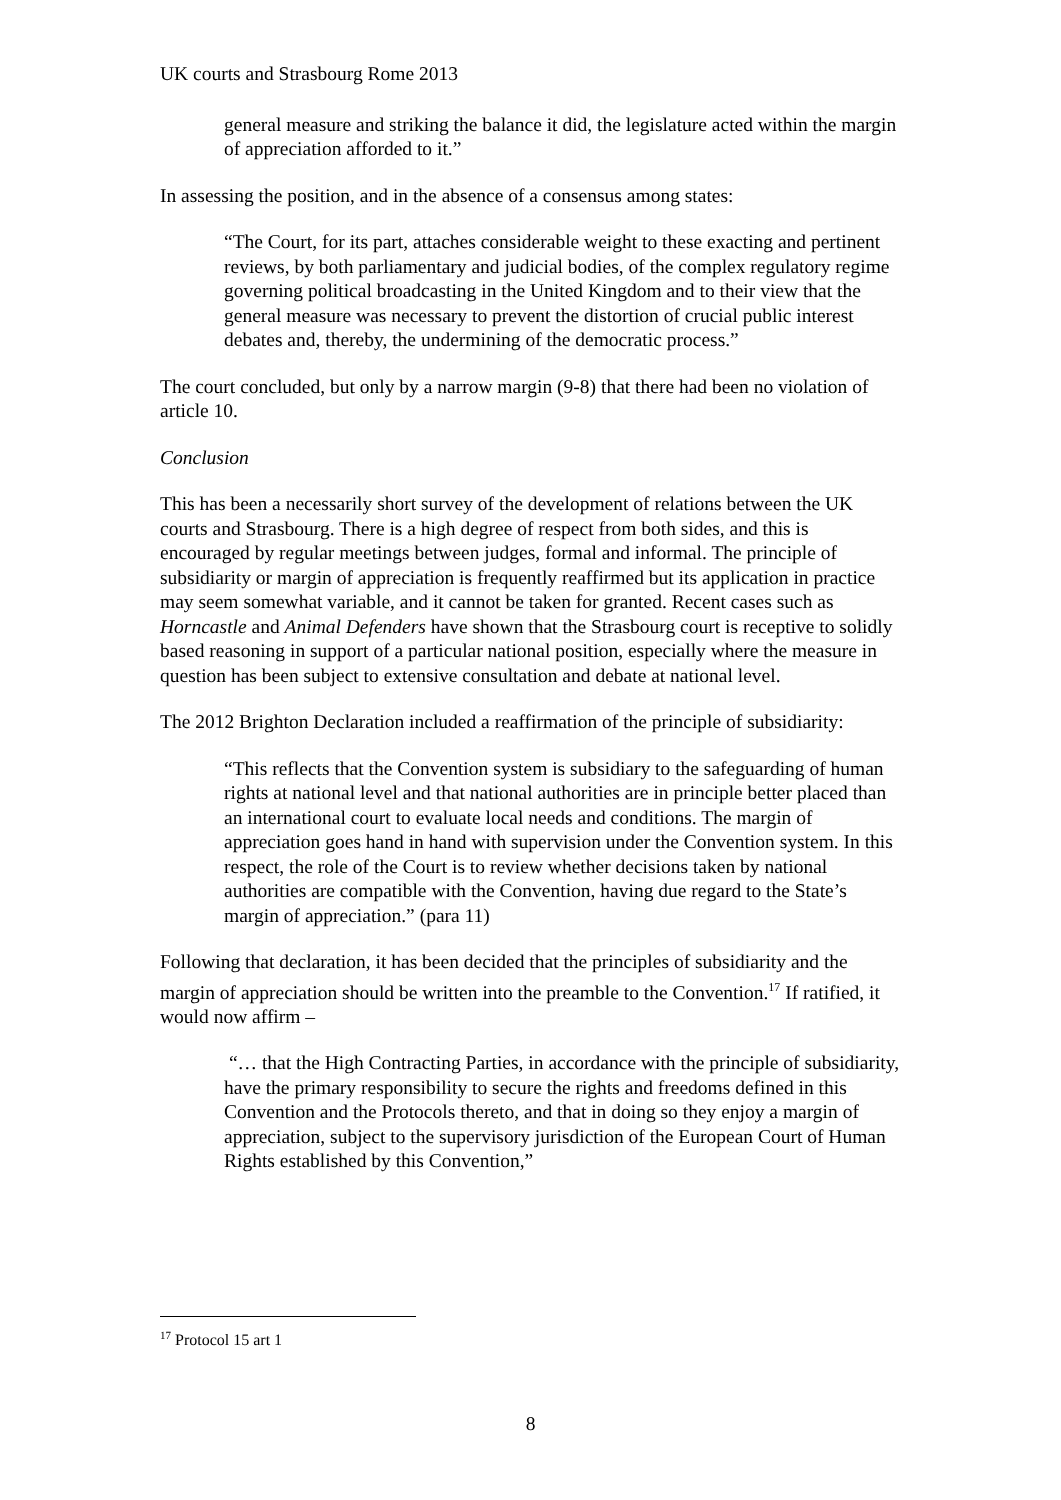UK courts and Strasbourg Rome 2013
general measure and striking the balance it did, the legislature acted within the margin of appreciation afforded to it.”
In assessing the position, and in the absence of a consensus among states:
“The Court, for its part, attaches considerable weight to these exacting and pertinent reviews, by both parliamentary and judicial bodies, of the complex regulatory regime governing political broadcasting in the United Kingdom and to their view that the general measure was necessary to prevent the distortion of crucial public interest debates and, thereby, the undermining of the democratic process.”
The court concluded, but only by a narrow margin (9-8) that there had been no violation of article 10.
Conclusion
This has been a necessarily short survey of the development of relations between the UK courts and Strasbourg. There is a high degree of respect from both sides, and this is encouraged by regular meetings between judges, formal and informal. The principle of subsidiarity or margin of appreciation is frequently reaffirmed but its application in practice may seem somewhat variable, and it cannot be taken for granted. Recent cases such as Horncastle and Animal Defenders have shown that the Strasbourg court is receptive to solidly based reasoning in support of a particular national position, especially where the measure in question has been subject to extensive consultation and debate at national level.
The 2012 Brighton Declaration included a reaffirmation of the principle of subsidiarity:
“This reflects that the Convention system is subsidiary to the safeguarding of human rights at national level and that national authorities are in principle better placed than an international court to evaluate local needs and conditions. The margin of appreciation goes hand in hand with supervision under the Convention system. In this respect, the role of the Court is to review whether decisions taken by national authorities are compatible with the Convention, having due regard to the State’s margin of appreciation.” (para 11)
Following that declaration, it has been decided that the principles of subsidiarity and the margin of appreciation should be written into the preamble to the Convention.<sup>17</sup> If ratified, it would now affirm –
“… that the High Contracting Parties, in accordance with the principle of subsidiarity, have the primary responsibility to secure the rights and freedoms defined in this Convention and the Protocols thereto, and that in doing so they enjoy a margin of appreciation, subject to the supervisory jurisdiction of the European Court of Human Rights established by this Convention,”
<sup>17</sup> Protocol 15 art 1
8